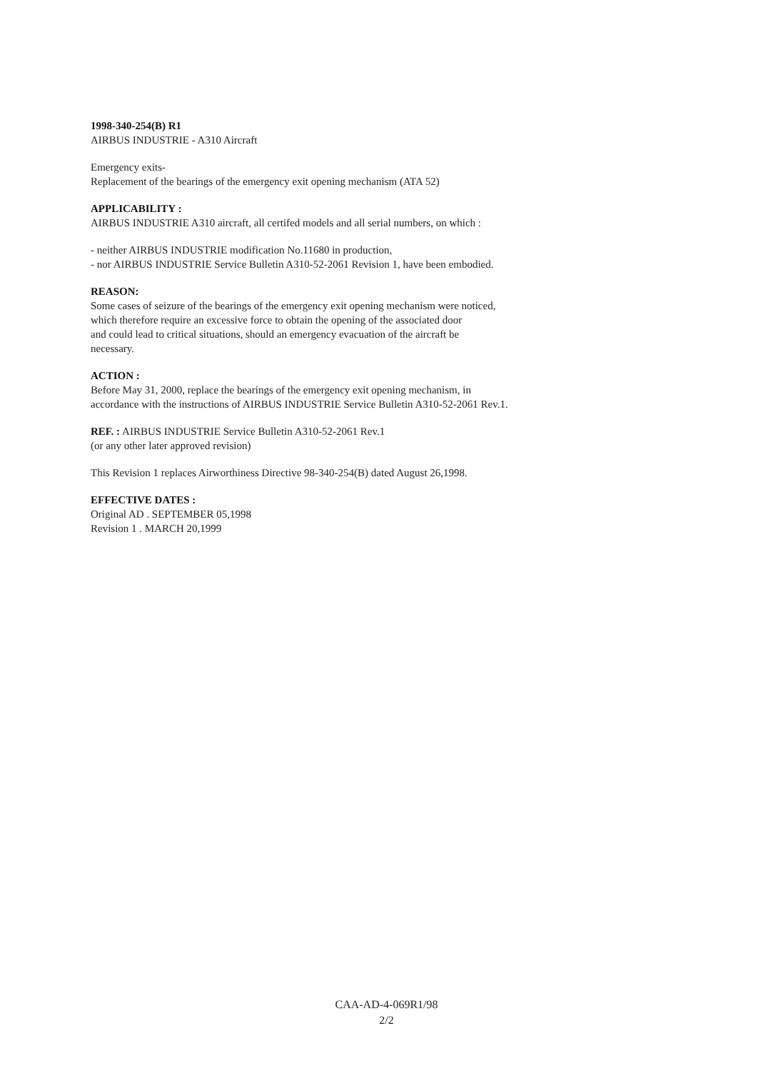1998-340-254(B) R1
AIRBUS INDUSTRIE - A310 Aircraft
Emergency exits-
Replacement of the bearings of the emergency exit opening mechanism (ATA 52)
APPLICABILITY :
AIRBUS INDUSTRIE A310 aircraft, all certifed models and all serial numbers, on which :
- neither AIRBUS INDUSTRIE modification No.11680 in production,
- nor AIRBUS INDUSTRIE Service Bulletin A310-52-2061 Revision 1, have been embodied.
REASON:
Some cases of seizure of the bearings of the emergency exit opening mechanism were noticed,
which therefore require an excessive force to obtain the opening of the associated door
and could lead to critical situations, should an emergency evacuation of the aircraft be
necessary.
ACTION :
Before May 31, 2000, replace the bearings of the emergency exit opening mechanism, in
accordance with the instructions of AIRBUS INDUSTRIE Service Bulletin A310-52-2061 Rev.1.
REF. : AIRBUS INDUSTRIE Service Bulletin A310-52-2061 Rev.1
(or any other later approved revision)
This Revision 1 replaces Airworthiness Directive 98-340-254(B) dated August 26,1998.
EFFECTIVE DATES :
Original AD . SEPTEMBER 05,1998
Revision 1 . MARCH 20,1999
CAA-AD-4-069R1/98
2/2